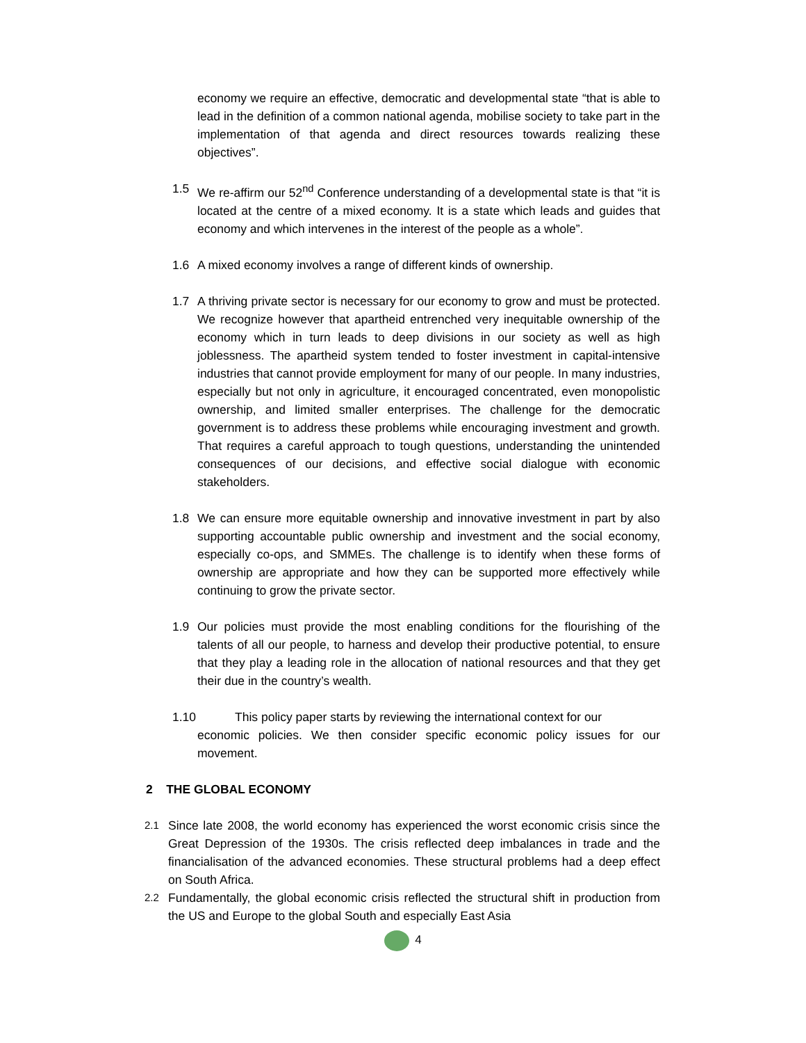economy we require an effective, democratic and developmental state “that is able to lead in the definition of a common national agenda, mobilise society to take part in the implementation of that agenda and direct resources towards realizing these objectives”.
1.5 We re-affirm our 52<sup>nd</sup> Conference understanding of a developmental state is that “it is located at the centre of a mixed economy. It is a state which leads and guides that economy and which intervenes in the interest of the people as a whole”.
1.6 A mixed economy involves a range of different kinds of ownership.
1.7 A thriving private sector is necessary for our economy to grow and must be protected. We recognize however that apartheid entrenched very inequitable ownership of the economy which in turn leads to deep divisions in our society as well as high joblessness. The apartheid system tended to foster investment in capital-intensive industries that cannot provide employment for many of our people. In many industries, especially but not only in agriculture, it encouraged concentrated, even monopolistic ownership, and limited smaller enterprises. The challenge for the democratic government is to address these problems while encouraging investment and growth. That requires a careful approach to tough questions, understanding the unintended consequences of our decisions, and effective social dialogue with economic stakeholders.
1.8 We can ensure more equitable ownership and innovative investment in part by also supporting accountable public ownership and investment and the social economy, especially co-ops, and SMMEs. The challenge is to identify when these forms of ownership are appropriate and how they can be supported more effectively while continuing to grow the private sector.
1.9 Our policies must provide the most enabling conditions for the flourishing of the talents of all our people, to harness and develop their productive potential, to ensure that they play a leading role in the allocation of national resources and that they get their due in the country’s wealth.
1.10 This policy paper starts by reviewing the international context for our
economic policies. We then consider specific economic policy issues for our movement.
2 THE GLOBAL ECONOMY
2.1
Since late 2008, the world economy has experienced the worst economic crisis since the Great Depression of the 1930s. The crisis reflected deep imbalances in trade and the financialisation of the advanced economies. These structural problems had a deep effect on South Africa.
2.2
Fundamentally, the global economic crisis reflected the structural shift in production from the US and Europe to the global South and especially East Asia
4